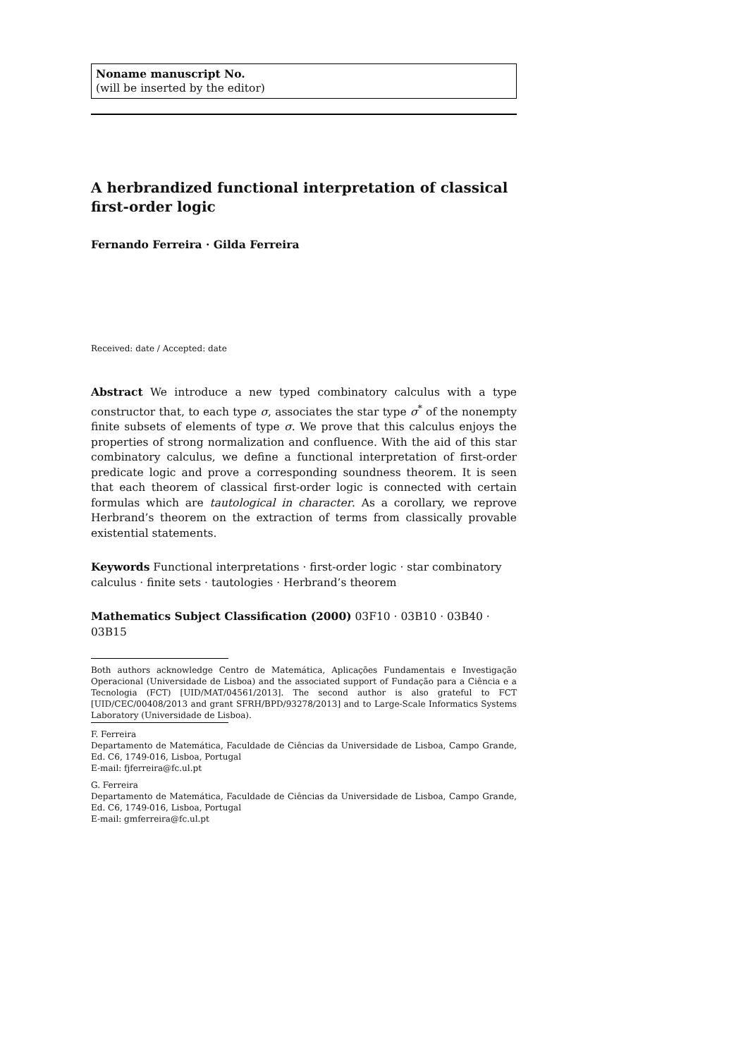Noname manuscript No.
(will be inserted by the editor)
A herbrandized functional interpretation of classical first-order logic
Fernando Ferreira · Gilda Ferreira
Received: date / Accepted: date
Abstract We introduce a new typed combinatory calculus with a type constructor that, to each type σ, associates the star type σ<sup>*</sup> of the nonempty finite subsets of elements of type σ. We prove that this calculus enjoys the properties of strong normalization and confluence. With the aid of this star combinatory calculus, we define a functional interpretation of first-order predicate logic and prove a corresponding soundness theorem. It is seen that each theorem of classical first-order logic is connected with certain formulas which are tautological in character. As a corollary, we reprove Herbrand’s theorem on the extraction of terms from classically provable existential statements.
Keywords Functional interpretations · first-order logic · star combinatory calculus · finite sets · tautologies · Herbrand’s theorem
Mathematics Subject Classification (2000) 03F10 · 03B10 · 03B40 · 03B15
Both authors acknowledge Centro de Matemática, Aplicações Fundamentais e Investigação Operacional (Universidade de Lisboa) and the associated support of Fundação para a Ciência e a Tecnologia (FCT) [UID/MAT/04561/2013]. The second author is also grateful to FCT [UID/CEC/00408/2013 and grant SFRH/BPD/93278/2013] and to Large-Scale Informatics Systems Laboratory (Universidade de Lisboa).
F. Ferreira
Departamento de Matemática, Faculdade de Ciências da Universidade de Lisboa, Campo Grande, Ed. C6, 1749-016, Lisboa, Portugal
E-mail: fjferreira@fc.ul.pt
G. Ferreira
Departamento de Matemática, Faculdade de Ciências da Universidade de Lisboa, Campo Grande, Ed. C6, 1749-016, Lisboa, Portugal
E-mail: gmferreira@fc.ul.pt